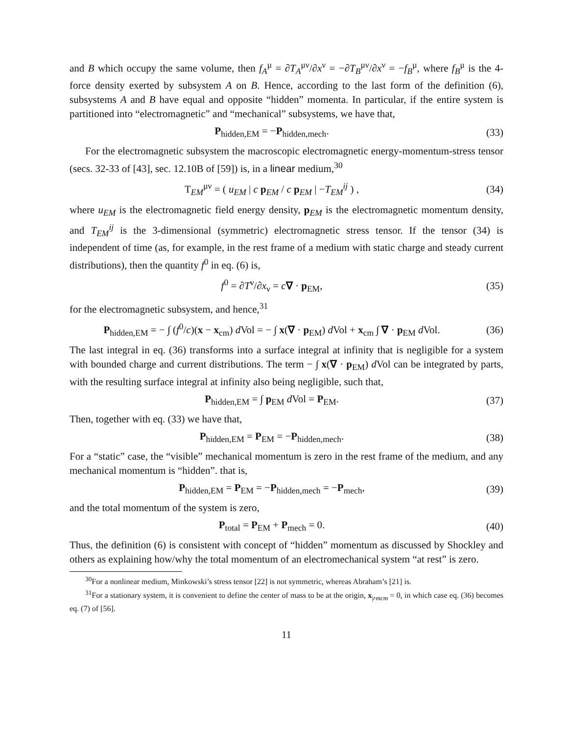and B which occupy the same volume, then f<sub>A</sub><sup>μ</sup> = ∂T<sub>A</sub><sup>μν</sup>/∂x<sup>ν</sup> = −∂T<sub>B</sub><sup>μν</sup>/∂x<sup>ν</sup> = −f<sub>B</sub><sup>μ</sup>, where f<sub>B</sub><sup>μ</sup> is the 4-force density exerted by subsystem A on B. Hence, according to the last form of the definition (6), subsystems A and B have equal and opposite “hidden” momenta. In particular, if the entire system is partitioned into “electromagnetic” and “mechanical” subsystems, we have that,
P<sub>hidden,EM</sub> = −P<sub>hidden,mech</sub>. (33)
For the electromagnetic subsystem the macroscopic electromagnetic energy-momentum-stress tensor (secs. 32-33 of [43], sec. 12.10B of [59]) is, in a linear medium,<sup>30</sup>
T<sub>EM</sub><sup>μν</sup> = ( u<sub>EM</sub> | c p<sub>EM</sub> / c p<sub>EM</sub> | −T<sub>EM</sub><sup>ij</sup> ) ,
(34)
where u<sub>EM</sub> is the electromagnetic field energy density, p<sub>EM</sub> is the electromagnetic momentum density, and T<sub>EM</sub><sup>ij</sup> is the 3-dimensional (symmetric) electromagnetic stress tensor. If the tensor (34) is independent of time (as, for example, in the rest frame of a medium with static charge and steady current distributions), then the quantity f<sup>0</sup> in eq. (6) is,
f<sup>0</sup> = ∂T<sup>ν</sup>/∂x<sub>ν</sub> = c∇ · p<sub>EM</sub>, (35)
for the electromagnetic subsystem, and hence,<sup>31</sup>
P<sub>hidden,EM</sub> = − ∫ (f<sup>0</sup>/c)(x − x<sub>cm</sub>) d Vol = − ∫ x(∇ · p<sub>EM</sub>) d Vol + x<sub>cm</sub> ∫ ∇ · p<sub>EM</sub> d Vol.
(36)
The last integral in eq. (36) transforms into a surface integral at infinity that is negligible for a system with bounded charge and current distributions. The term − ∫ x(∇ · p<sub>EM</sub>) d Vol can be integrated by parts, with the resulting surface integral at infinity also being negligible, such that,
P<sub>hidden,EM</sub> = ∫ p<sub>EM</sub> d Vol = P<sub>EM</sub>.
(37)
Then, together with eq. (33) we have that,
P<sub>hidden,EM</sub> = P<sub>EM</sub> = −P<sub>hidden,mech</sub>.
(38)
For a “static” case, the “visible” mechanical momentum is zero in the rest frame of the medium, and any mechanical momentum is “hidden”. that is,
P<sub>hidden,EM</sub> = P<sub>EM</sub> = −P<sub>hidden,mech</sub> = −P<sub>mech</sub>,
(39)
and the total momentum of the system is zero,
P<sub>total</sub> = P<sub>EM</sub> + P<sub>mech</sub> = 0. (40)
Thus, the definition (6) is consistent with concept of “hidden” momentum as discussed by Shockley and others as explaining how/why the total momentum of an electromechanical system “at rest” is zero.
<sup>30</sup> For a nonlinear medium, Minkowski’s stress tensor [22] is not symmetric, whereas Abraham’s [21] is.
<sup>31</sup> For a stationary system, it is convenient to define the center of mass to be at the origin, x<sub>|rmcm</sub> = 0, in which case eq. (36) becomes eq. (7) of [56].
11